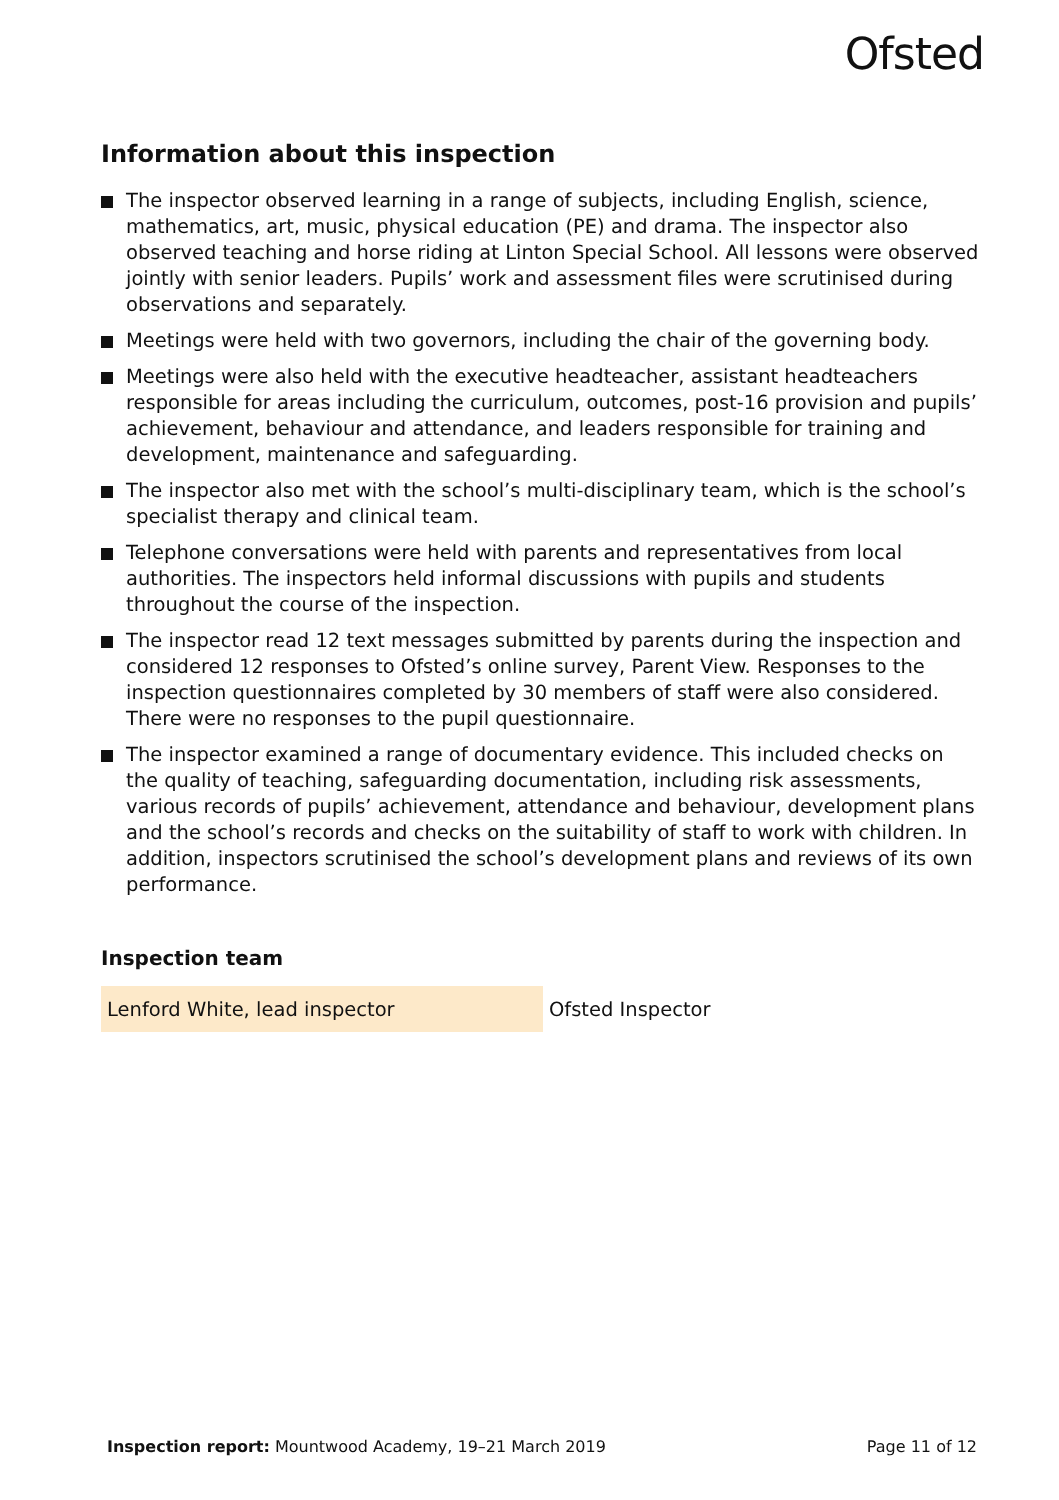Ofsted
Information about this inspection
The inspector observed learning in a range of subjects, including English, science, mathematics, art, music, physical education (PE) and drama. The inspector also observed teaching and horse riding at Linton Special School. All lessons were observed jointly with senior leaders. Pupils’ work and assessment files were scrutinised during observations and separately.
Meetings were held with two governors, including the chair of the governing body.
Meetings were also held with the executive headteacher, assistant headteachers responsible for areas including the curriculum, outcomes, post-16 provision and pupils’ achievement, behaviour and attendance, and leaders responsible for training and development, maintenance and safeguarding.
The inspector also met with the school’s multi-disciplinary team, which is the school’s specialist therapy and clinical team.
Telephone conversations were held with parents and representatives from local authorities. The inspectors held informal discussions with pupils and students throughout the course of the inspection.
The inspector read 12 text messages submitted by parents during the inspection and considered 12 responses to Ofsted’s online survey, Parent View. Responses to the inspection questionnaires completed by 30 members of staff were also considered. There were no responses to the pupil questionnaire.
The inspector examined a range of documentary evidence. This included checks on the quality of teaching, safeguarding documentation, including risk assessments, various records of pupils’ achievement, attendance and behaviour, development plans and the school’s records and checks on the suitability of staff to work with children. In addition, inspectors scrutinised the school’s development plans and reviews of its own performance.
Inspection team
| Lenford White, lead inspector | Ofsted Inspector |
Inspection report: Mountwood Academy, 19–21 March 2019
Page 11 of 12